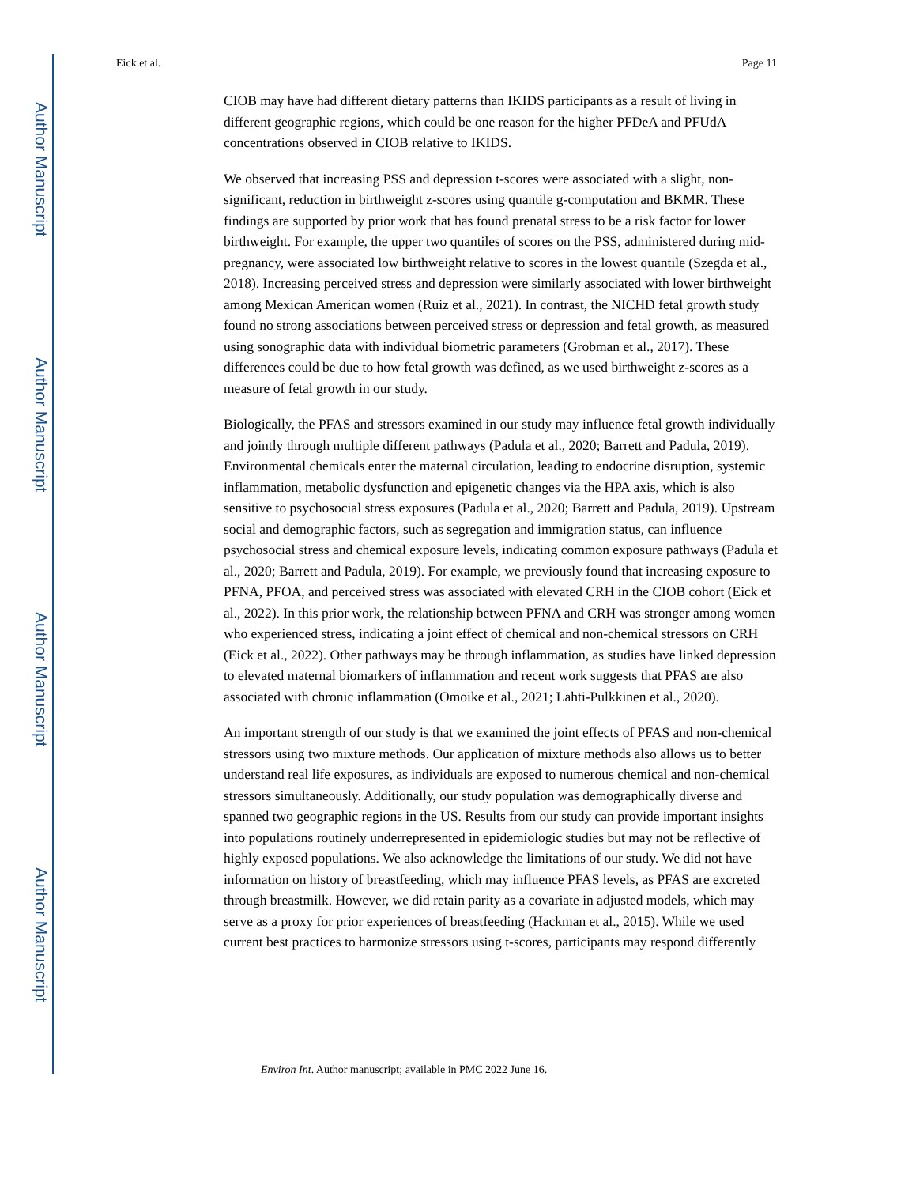Author Manuscript
Author Manuscript
Author Manuscript
Author Manuscript
Eick et al. Page 11
CIOB may have had different dietary patterns than IKIDS participants as a result of living in different geographic regions, which could be one reason for the higher PFDeA and PFUdA concentrations observed in CIOB relative to IKIDS.
We observed that increasing PSS and depression t-scores were associated with a slight, non-significant, reduction in birthweight z-scores using quantile g-computation and BKMR. These findings are supported by prior work that has found prenatal stress to be a risk factor for lower birthweight. For example, the upper two quantiles of scores on the PSS, administered during mid-pregnancy, were associated low birthweight relative to scores in the lowest quantile (Szegda et al., 2018). Increasing perceived stress and depression were similarly associated with lower birthweight among Mexican American women (Ruiz et al., 2021). In contrast, the NICHD fetal growth study found no strong associations between perceived stress or depression and fetal growth, as measured using sonographic data with individual biometric parameters (Grobman et al., 2017). These differences could be due to how fetal growth was defined, as we used birthweight z-scores as a measure of fetal growth in our study.
Biologically, the PFAS and stressors examined in our study may influence fetal growth individually and jointly through multiple different pathways (Padula et al., 2020; Barrett and Padula, 2019). Environmental chemicals enter the maternal circulation, leading to endocrine disruption, systemic inflammation, metabolic dysfunction and epigenetic changes via the HPA axis, which is also sensitive to psychosocial stress exposures (Padula et al., 2020; Barrett and Padula, 2019). Upstream social and demographic factors, such as segregation and immigration status, can influence psychosocial stress and chemical exposure levels, indicating common exposure pathways (Padula et al., 2020; Barrett and Padula, 2019). For example, we previously found that increasing exposure to PFNA, PFOA, and perceived stress was associated with elevated CRH in the CIOB cohort (Eick et al., 2022). In this prior work, the relationship between PFNA and CRH was stronger among women who experienced stress, indicating a joint effect of chemical and non-chemical stressors on CRH (Eick et al., 2022). Other pathways may be through inflammation, as studies have linked depression to elevated maternal biomarkers of inflammation and recent work suggests that PFAS are also associated with chronic inflammation (Omoike et al., 2021; Lahti-Pulkkinen et al., 2020).
An important strength of our study is that we examined the joint effects of PFAS and non-chemical stressors using two mixture methods. Our application of mixture methods also allows us to better understand real life exposures, as individuals are exposed to numerous chemical and non-chemical stressors simultaneously. Additionally, our study population was demographically diverse and spanned two geographic regions in the US. Results from our study can provide important insights into populations routinely underrepresented in epidemiologic studies but may not be reflective of highly exposed populations. We also acknowledge the limitations of our study. We did not have information on history of breastfeeding, which may influence PFAS levels, as PFAS are excreted through breastmilk. However, we did retain parity as a covariate in adjusted models, which may serve as a proxy for prior experiences of breastfeeding (Hackman et al., 2015). While we used current best practices to harmonize stressors using t-scores, participants may respond differently
Environ Int. Author manuscript; available in PMC 2022 June 16.